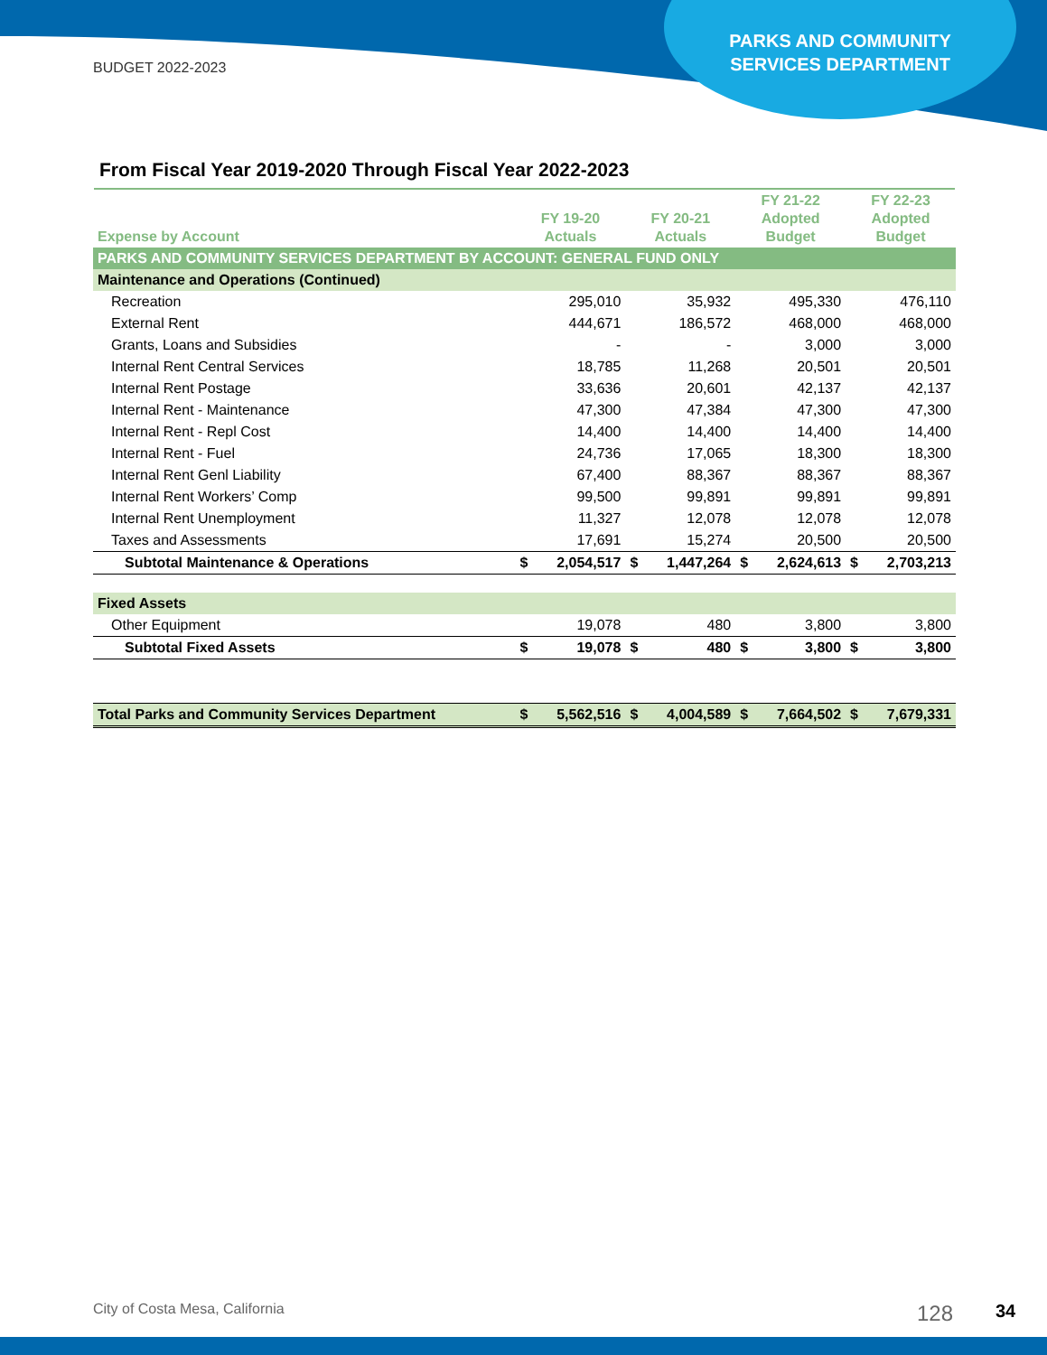BUDGET 2022-2023
PARKS AND COMMUNITY SERVICES DEPARTMENT
From Fiscal Year 2019-2020 Through Fiscal Year 2022-2023
| Expense by Account | FY 19-20 Actuals | | FY 20-21 Actuals | | FY 21-22 Adopted Budget | | FY 22-23 Adopted Budget | |
| --- | --- | --- | --- | --- | --- | --- | --- | --- |
| PARKS AND COMMUNITY SERVICES DEPARTMENT BY ACCOUNT: GENERAL FUND ONLY | | | | | | | | |
| Maintenance and Operations (Continued) | | | | | | | | |
| Recreation | | 295,010 | | 35,932 | | 495,330 | | 476,110 |
| External Rent | | 444,671 | | 186,572 | | 468,000 | | 468,000 |
| Grants, Loans and Subsidies | | - | | - | | 3,000 | | 3,000 |
| Internal Rent Central Services | | 18,785 | | 11,268 | | 20,501 | | 20,501 |
| Internal Rent Postage | | 33,636 | | 20,601 | | 42,137 | | 42,137 |
| Internal Rent - Maintenance | | 47,300 | | 47,384 | | 47,300 | | 47,300 |
| Internal Rent - Repl Cost | | 14,400 | | 14,400 | | 14,400 | | 14,400 |
| Internal Rent - Fuel | | 24,736 | | 17,065 | | 18,300 | | 18,300 |
| Internal Rent Genl Liability | | 67,400 | | 88,367 | | 88,367 | | 88,367 |
| Internal Rent Workers’ Comp | | 99,500 | | 99,891 | | 99,891 | | 99,891 |
| Internal Rent Unemployment | | 11,327 | | 12,078 | | 12,078 | | 12,078 |
| Taxes and Assessments | | 17,691 | | 15,274 | | 20,500 | | 20,500 |
| Subtotal Maintenance & Operations | $ | 2,054,517 | $ | 1,447,264 | $ | 2,624,613 | $ | 2,703,213 |
| Fixed Assets | | | | | | | | |
| Other Equipment | | 19,078 | | 480 | | 3,800 | | 3,800 |
| Subtotal Fixed Assets | $ | 19,078 | $ | 480 | $ | 3,800 | $ | 3,800 |
| Total Parks and Community Services Department | $ | 5,562,516 | $ | 4,004,589 | $ | 7,664,502 | $ | 7,679,331 |
City of Costa Mesa, California 128 34